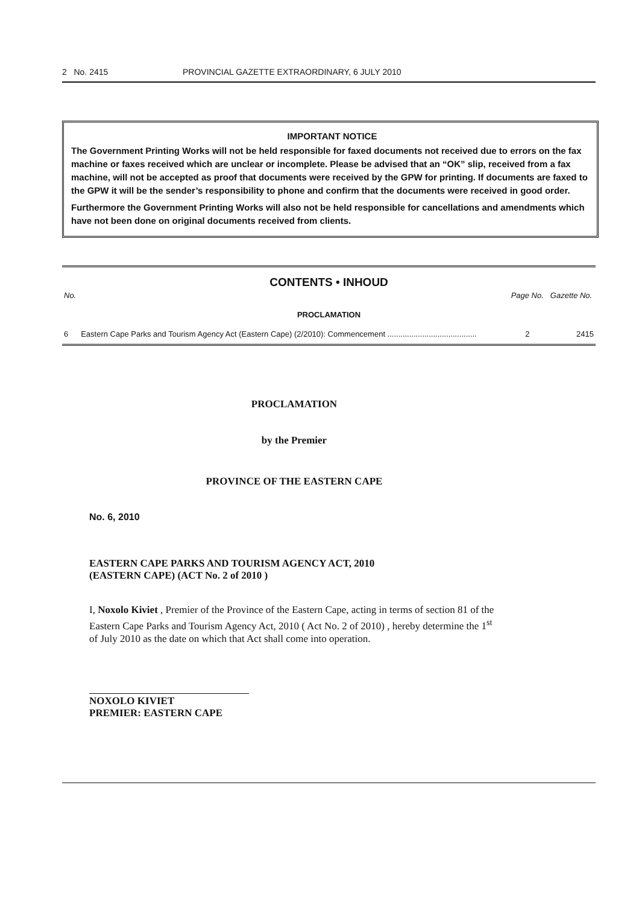2 No. 2415 PROVINCIAL GAZETTE EXTRAORDINARY, 6 JULY 2010
IMPORTANT NOTICE
The Government Printing Works will not be held responsible for faxed documents not received due to errors on the fax machine or faxes received which are unclear or incomplete. Please be advised that an “OK” slip, received from a fax machine, will not be accepted as proof that documents were received by the GPW for printing. If documents are faxed to the GPW it will be the sender’s responsibility to phone and confirm that the documents were received in good order.
Furthermore the Government Printing Works will also not be held responsible for cancellations and amendments which have not been done on original documents received from clients.
CONTENTS • INHOUD
| No. | | Page No. | Gazette No. |
| --- | --- | --- | --- |
| PROCLAMATION | | | |
| 6 | Eastern Cape Parks and Tourism Agency Act (Eastern Cape) (2/2010): Commencement ......................................... | 2 | 2415 |
PROCLAMATION
by the Premier
PROVINCE OF THE EASTERN CAPE
No. 6, 2010
EASTERN CAPE PARKS AND TOURISM AGENCY ACT, 2010
(EASTERN CAPE) (ACT No. 2 of 2010 )
I, Noxolo Kiviet , Premier of the Province of the Eastern Cape, acting in terms of section 81 of the Eastern Cape Parks and Tourism Agency Act, 2010 ( Act No. 2 of 2010) , hereby determine the 1<sup>st</sup> of July 2010 as the date on which that Act shall come into operation.
NOXOLO KIVIET
PREMIER: EASTERN CAPE